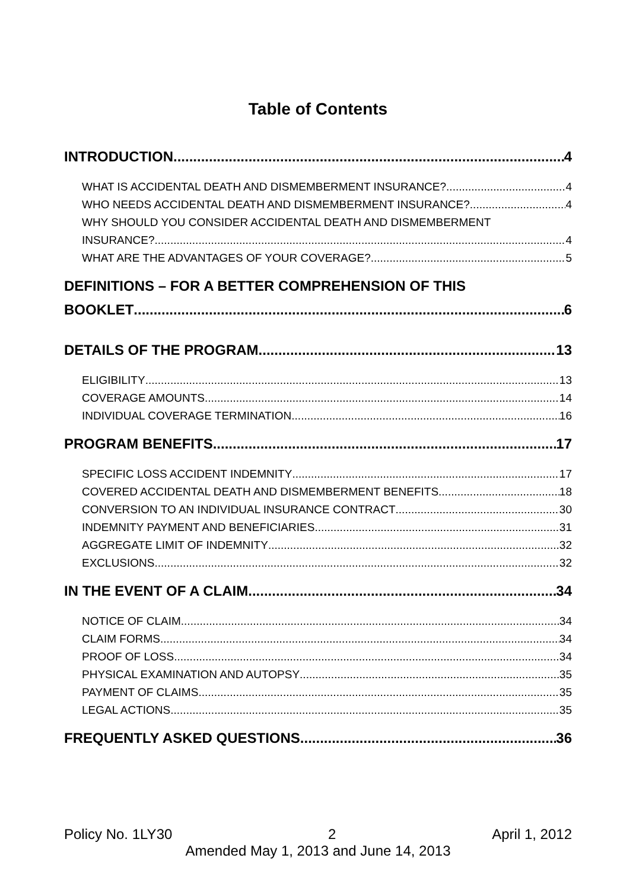Table of Contents
INTRODUCTION 4
WHAT IS ACCIDENTAL DEATH AND DISMEMBERMENT INSURANCE? 4
WHO NEEDS ACCIDENTAL DEATH AND DISMEMBERMENT INSURANCE? 4
WHY SHOULD YOU CONSIDER ACCIDENTAL DEATH AND DISMEMBERMENT
INSURANCE? 4
WHAT ARE THE ADVANTAGES OF YOUR COVERAGE? 5
DEFINITIONS – FOR A BETTER COMPREHENSION OF THIS
BOOKLET 6
DETAILS OF THE PROGRAM 13
ELIGIBILITY 13
COVERAGE AMOUNTS 14
INDIVIDUAL COVERAGE TERMINATION 16
PROGRAM BENEFITS 17
SPECIFIC LOSS ACCIDENT INDEMNITY 17
COVERED ACCIDENTAL DEATH AND DISMEMBERMENT BENEFITS 18
CONVERSION TO AN INDIVIDUAL INSURANCE CONTRACT 30
INDEMNITY PAYMENT AND BENEFICIARIES 31
AGGREGATE LIMIT OF INDEMNITY 32
EXCLUSIONS 32
IN THE EVENT OF A CLAIM 34
NOTICE OF CLAIM 34
CLAIM FORMS 34
PROOF OF LOSS 34
PHYSICAL EXAMINATION AND AUTOPSY 35
PAYMENT OF CLAIMS 35
LEGAL ACTIONS 35
FREQUENTLY ASKED QUESTIONS 36
Policy No. 1LY30 2 April 1, 2012
Amended May 1, 2013 and June 14, 2013